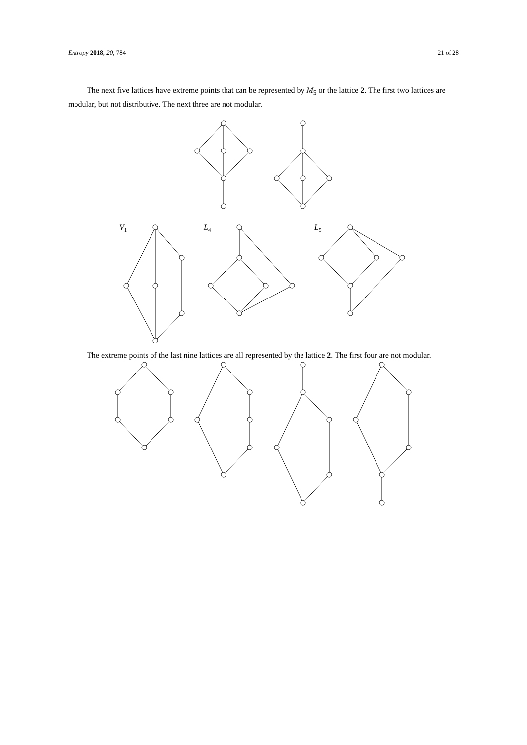Entropy 2018, 20, 784 21 of 28
The next five lattices have extreme points that can be represented by M<sub>5</sub> or the lattice 2. The first two lattices are modular, but not distributive. The next three are not modular.
V1
L4
L5
The extreme points of the last nine lattices are all represented by the lattice 2. The first four are not modular.